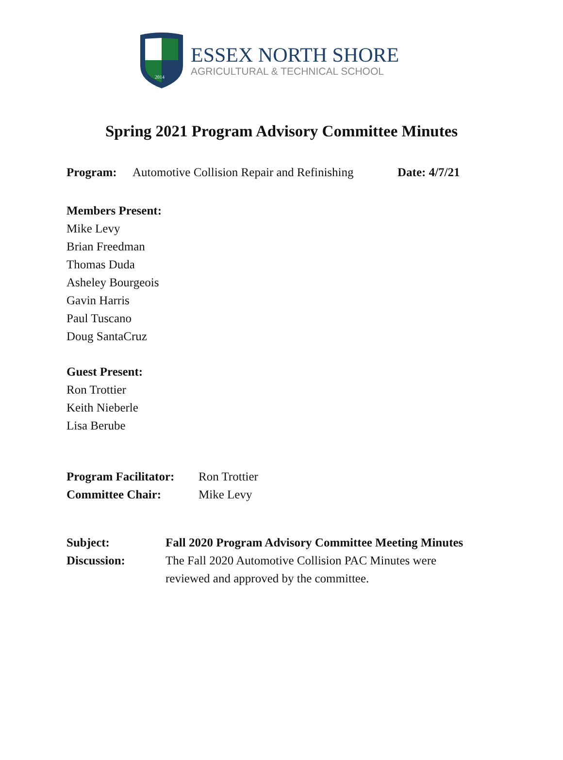2014
ESSEX NORTH SHORE
AGRICULTURAL & TECHNICAL SCHOOL
Spring 2021 Program Advisory Committee Minutes
Program: Automotive Collision Repair and Refinishing Date: 4/7/21
Members Present:
Mike Levy
Brian Freedman
Thomas Duda
Asheley Bourgeois
Gavin Harris
Paul Tuscano
Doug SantaCruz
Guest Present:
Ron Trottier
Keith Nieberle
Lisa Berube
Program Facilitator: Ron Trottier
Committee Chair: Mike Levy
Subject: Fall 2020 Program Advisory Committee Meeting Minutes
Discussion: The Fall 2020 Automotive Collision PAC Minutes were reviewed and approved by the committee.